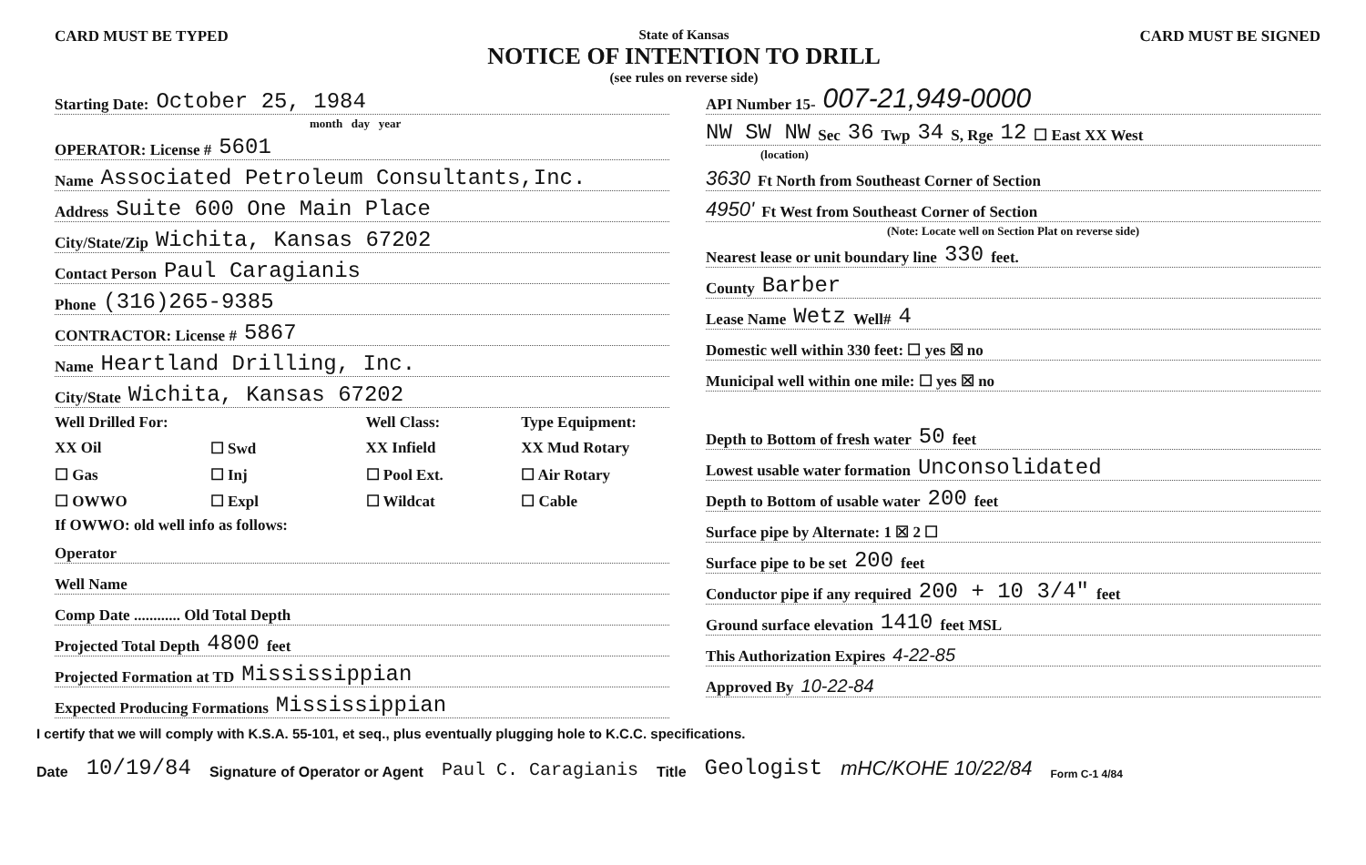CARD MUST BE TYPED State of Kansas
NOTICE OF INTENTION TO DRILL
(see rules on reverse side)
CARD MUST BE SIGNED
Starting Date: October 25, 1984
month day year
OPERATOR: License # 5601
Name Associated Petroleum Consultants,Inc.
Address Suite 600 One Main Place
City/State/Zip Wichita, Kansas 67202
Contact Person Paul Caragianis
Phone (316)265-9385
CONTRACTOR: License # 5867
Name Heartland Drilling, Inc.
City/State Wichita, Kansas 67202
Well Drilled For: Well Class: Type Equipment: XX Oil ☐ Swd XX Infield XX Mud Rotary ☐ Gas ☐ Inj ☐ Pool Ext. ☐ Air Rotary ☐ OWWO ☐ Expl ☐ Wildcat ☐ Cable
If OWWO: old well info as follows:
Operator
Well Name
Comp Date ............ Old Total Depth
Projected Total Depth 4800 feet
Projected Formation at TD Mississippian
Expected Producing Formations Mississippian
API Number 15- 007-21,949-0000
NW SW NW Sec 36 Twp 34 S, Rge 12 ☐ East XX West
(location)
3630 Ft North from Southeast Corner of Section
4950' Ft West from Southeast Corner of Section
(Note: Locate well on Section Plat on reverse side)
Nearest lease or unit boundary line 330 feet.
County Barber
Lease Name Wetz Well# 4
Domestic well within 330 feet: ☐ yes ☒ no
Municipal well within one mile: ☐ yes ☒ no
Depth to Bottom of fresh water 50 feet
Lowest usable water formation Unconsolidated
Depth to Bottom of usable water 200 feet
Surface pipe by Alternate: 1 ☒ 2 ☐
Surface pipe to be set 200 feet
Conductor pipe if any required 200 + 10 3/4" feet
Ground surface elevation 1410 feet MSL
This Authorization Expires 4-22-85
Approved By 10-22-84
I certify that we will comply with K.S.A. 55-101, et seq., plus eventually plugging hole to K.C.C. specifications.
Date 10/19/84 Signature of Operator or Agent Paul C. Caragianis Title Geologist mHC/KOHE 10/22/84 Form C-1 4/84